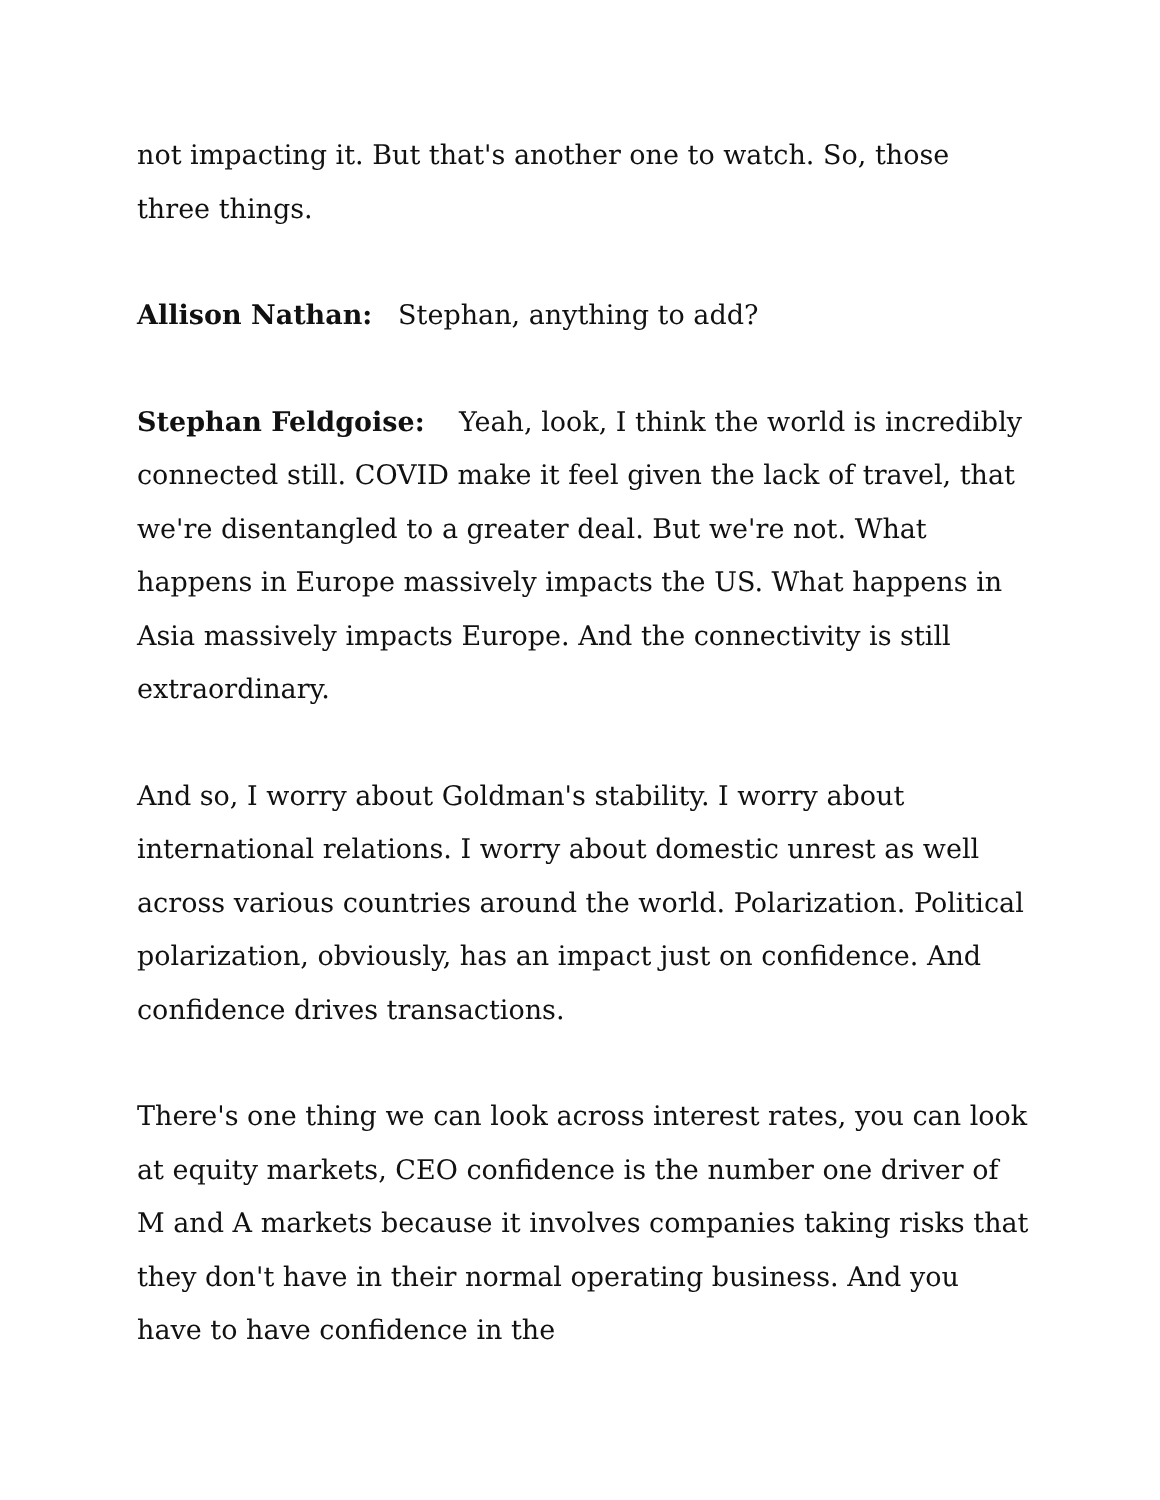not impacting it. But that's another one to watch. So, those three things.
Allison Nathan: Stephan, anything to add?
Stephan Feldgoise: Yeah, look, I think the world is incredibly connected still. COVID make it feel given the lack of travel, that we're disentangled to a greater deal. But we're not. What happens in Europe massively impacts the US. What happens in Asia massively impacts Europe. And the connectivity is still extraordinary.
And so, I worry about Goldman's stability. I worry about international relations. I worry about domestic unrest as well across various countries around the world. Polarization. Political polarization, obviously, has an impact just on confidence. And confidence drives transactions.
There's one thing we can look across interest rates, you can look at equity markets, CEO confidence is the number one driver of M and A markets because it involves companies taking risks that they don't have in their normal operating business. And you have to have confidence in the